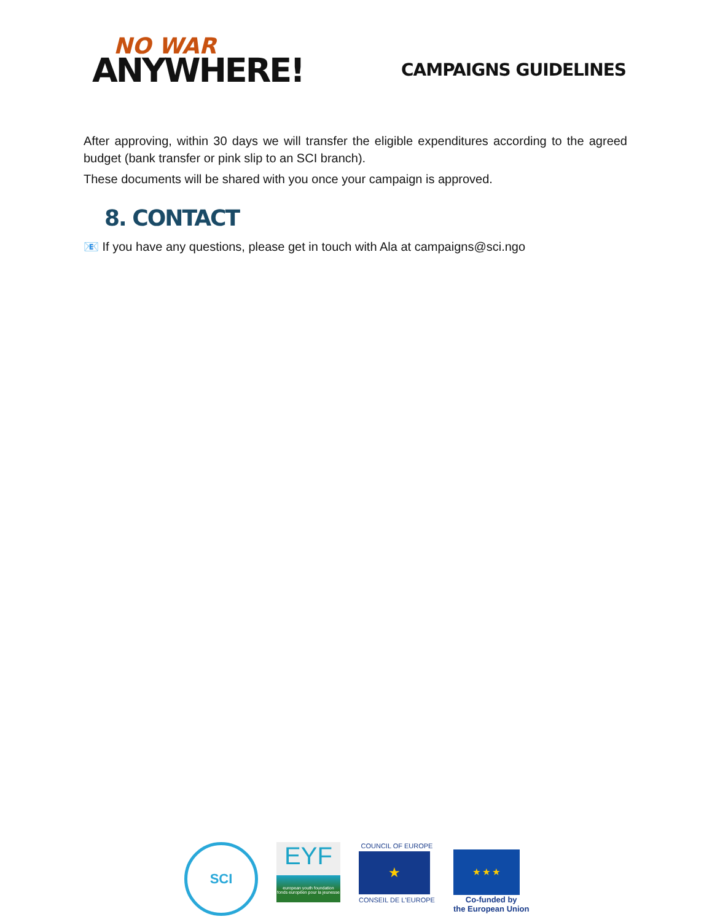NO WAR
ANYWHERE!
CAMPAIGNS GUIDELINES
After approving, within 30 days we will transfer the eligible expenditures according to the agreed budget (bank transfer or pink slip to an SCI branch).
These documents will be shared with you once your campaign is approved.
8. CONTACT
📧 If you have any questions, please get in touch with Ala at campaigns@sci.ngo
SCI
EYF
european youth foundation
fonds européen pour la jeunesse
COUNCIL OF EUROPE
★
CONSEIL DE L'EUROPE
★ ★ ★
Co-funded by
the European Union